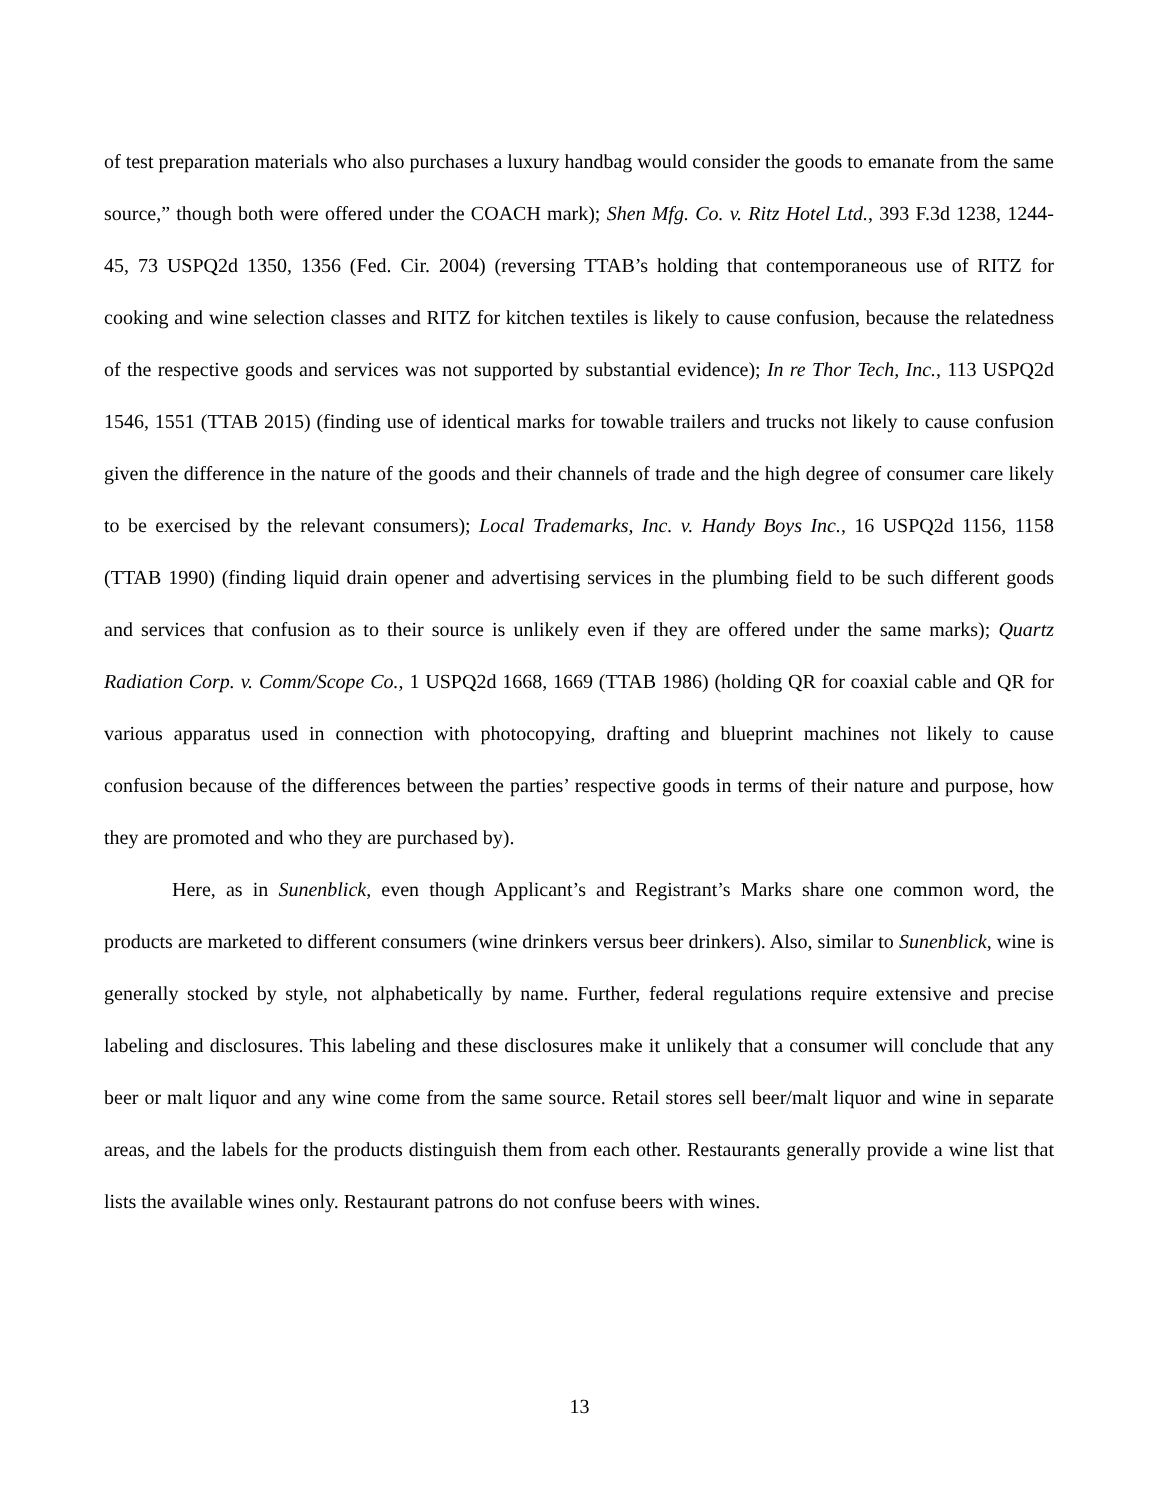of test preparation materials who also purchases a luxury handbag would consider the goods to emanate from the same source,” though both were offered under the COACH mark); Shen Mfg. Co. v. Ritz Hotel Ltd., 393 F.3d 1238, 1244-45, 73 USPQ2d 1350, 1356 (Fed. Cir. 2004) (reversing TTAB’s holding that contemporaneous use of RITZ for cooking and wine selection classes and RITZ for kitchen textiles is likely to cause confusion, because the relatedness of the respective goods and services was not supported by substantial evidence); In re Thor Tech, Inc., 113 USPQ2d 1546, 1551 (TTAB 2015) (finding use of identical marks for towable trailers and trucks not likely to cause confusion given the difference in the nature of the goods and their channels of trade and the high degree of consumer care likely to be exercised by the relevant consumers); Local Trademarks, Inc. v. Handy Boys Inc., 16 USPQ2d 1156, 1158 (TTAB 1990) (finding liquid drain opener and advertising services in the plumbing field to be such different goods and services that confusion as to their source is unlikely even if they are offered under the same marks); Quartz Radiation Corp. v. Comm/Scope Co., 1 USPQ2d 1668, 1669 (TTAB 1986) (holding QR for coaxial cable and QR for various apparatus used in connection with photocopying, drafting and blueprint machines not likely to cause confusion because of the differences between the parties’ respective goods in terms of their nature and purpose, how they are promoted and who they are purchased by).
Here, as in Sunenblick, even though Applicant’s and Registrant’s Marks share one common word, the products are marketed to different consumers (wine drinkers versus beer drinkers). Also, similar to Sunenblick, wine is generally stocked by style, not alphabetically by name. Further, federal regulations require extensive and precise labeling and disclosures. This labeling and these disclosures make it unlikely that a consumer will conclude that any beer or malt liquor and any wine come from the same source. Retail stores sell beer/malt liquor and wine in separate areas, and the labels for the products distinguish them from each other. Restaurants generally provide a wine list that lists the available wines only. Restaurant patrons do not confuse beers with wines.
13